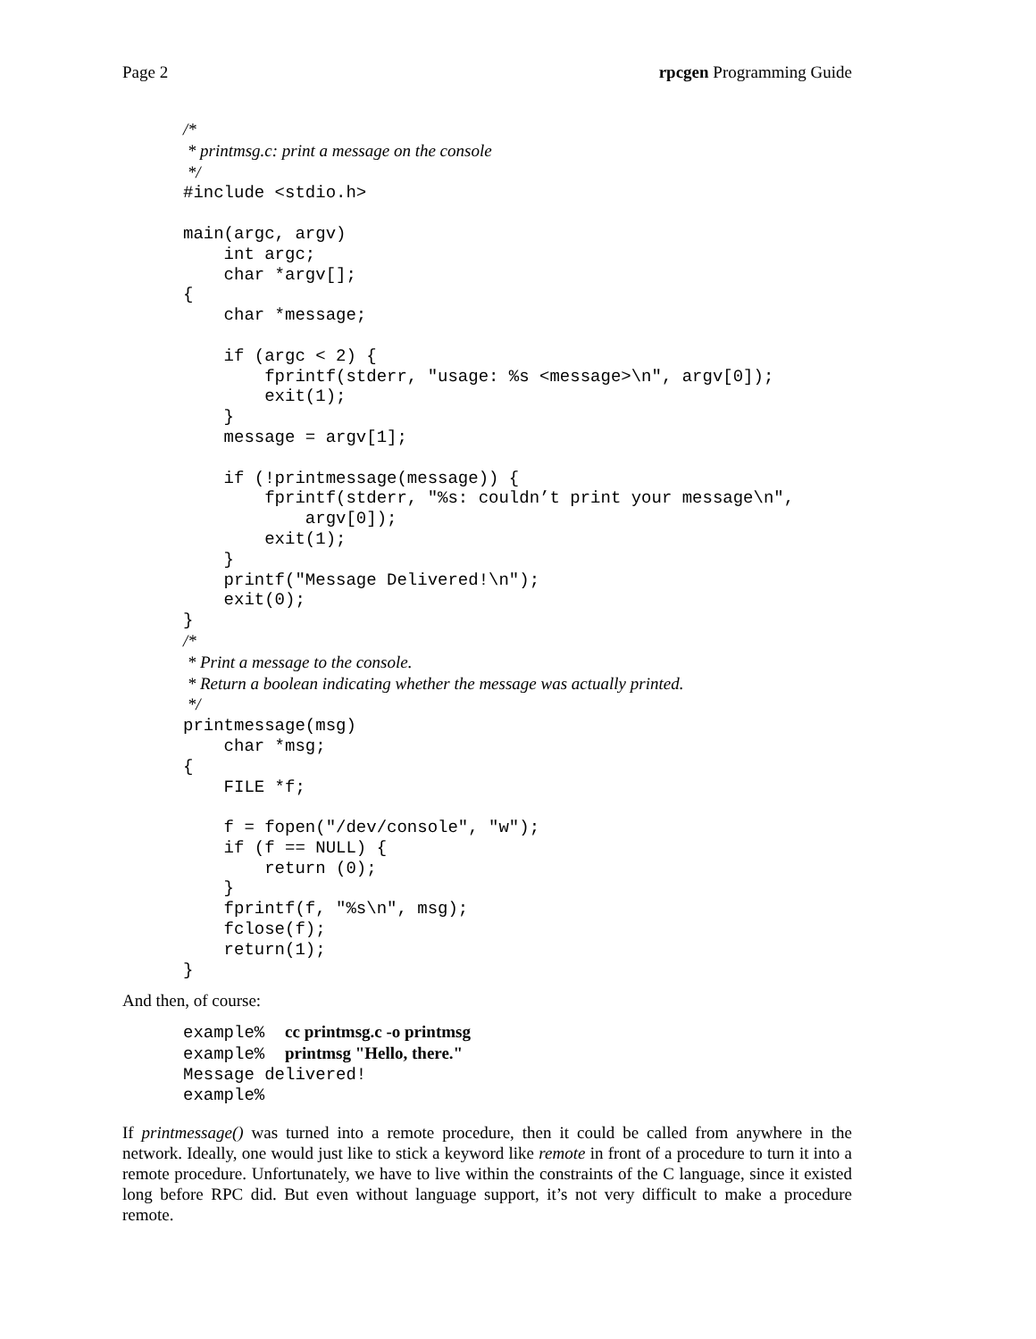Page 2 rpcgen Programming Guide
/*
 * printmsg.c: print a message on the console
 */
#include <stdio.h>

main(argc, argv)
    int argc;
    char *argv[];
{
    char *message;

    if (argc < 2) {
        fprintf(stderr, "usage: %s <message>\n", argv[0]);
        exit(1);
    }
    message = argv[1];

    if (!printmessage(message)) {
        fprintf(stderr, "%s: couldn’t print your message\n",
            argv[0]);
        exit(1);
    }
    printf("Message Delivered!\n");
    exit(0);
}
/*
 * Print a message to the console.
 * Return a boolean indicating whether the message was actually printed.
 */
printmessage(msg)
    char *msg;
{
    FILE *f;

    f = fopen("/dev/console", "w");
    if (f == NULL) {
        return (0);
    }
    fprintf(f, "%s\n", msg);
    fclose(f);
    return(1);
}
And then, of course:
example%  cc printmsg.c -o printmsg
example%  printmsg "Hello, there."
Message delivered!
example%
If printmessage() was turned into a remote procedure, then it could be called from anywhere in the network. Ideally, one would just like to stick a keyword like remote in front of a procedure to turn it into a remote procedure. Unfortunately, we have to live within the constraints of the C language, since it existed long before RPC did. But even without language support, it’s not very difficult to make a procedure remote.